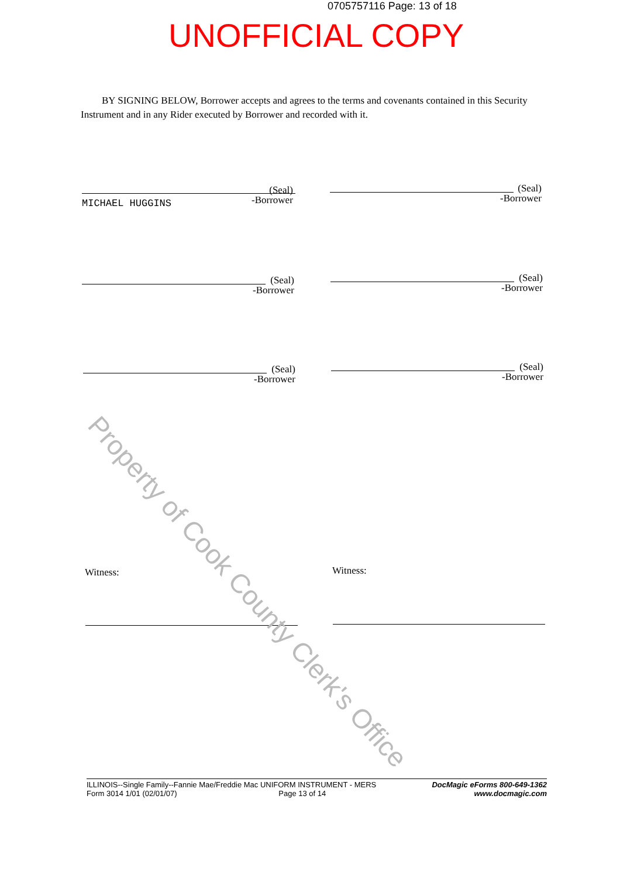0705757116 Page: 13 of 18
UNOFFICIAL COPY
BY SIGNING BELOW, Borrower accepts and agrees to the terms and covenants contained in this Security Instrument and in any Rider executed by Borrower and recorded with it.
(Seal)
-Borrower
MICHAEL HUGGINS
(Seal)
-Borrower
(Seal)
-Borrower
(Seal)
-Borrower
(Seal)
-Borrower
(Seal)
-Borrower
Witness: Witness:
Property of Cook County Clerk's Office
ILLINOIS--Single Family--Fannie Mae/Freddie Mac UNIFORM INSTRUMENT - MERS
Form 3014 1/01 (02/01/07) Page 13 of 14
DocMagic eForms 800-649-1362
www.docmagic.com